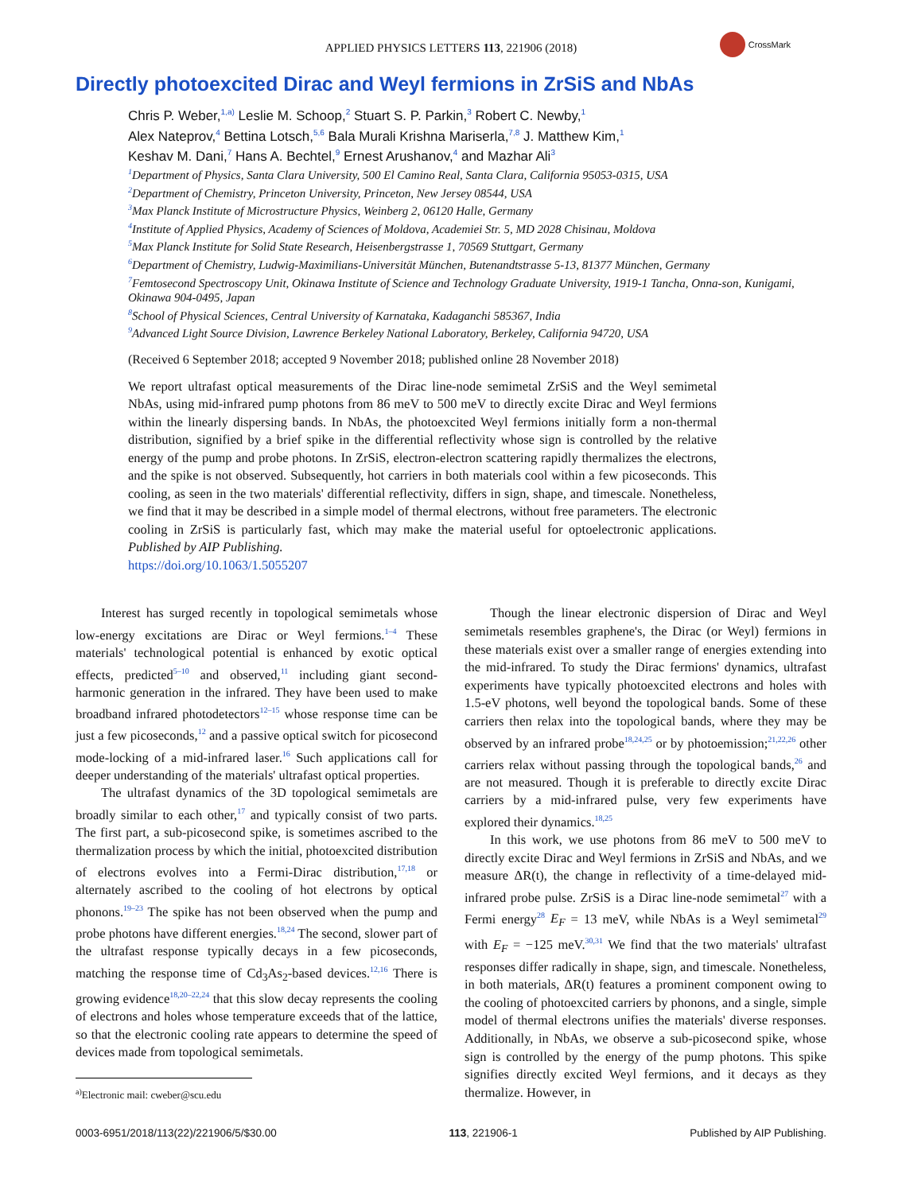APPLIED PHYSICS LETTERS 113, 221906 (2018)
CrossMark
Directly photoexcited Dirac and Weyl fermions in ZrSiS and NbAs
Chris P. Weber,<sup>1,a)</sup> Leslie M. Schoop,<sup>2</sup> Stuart S. P. Parkin,<sup>3</sup> Robert C. Newby,<sup>1</sup>
Alex Nateprov,<sup>4</sup> Bettina Lotsch,<sup>5,6</sup> Bala Murali Krishna Mariserla,<sup>7,8</sup> J. Matthew Kim,<sup>1</sup>
Keshav M. Dani,<sup>7</sup> Hans A. Bechtel,<sup>9</sup> Ernest Arushanov,<sup>4</sup> and Mazhar Ali<sup>3</sup>
<sup>1</sup> Department of Physics, Santa Clara University, 500 El Camino Real, Santa Clara, California 95053-0315, USA
<sup>2</sup> Department of Chemistry, Princeton University, Princeton, New Jersey 08544, USA
<sup>3</sup> Max Planck Institute of Microstructure Physics, Weinberg 2, 06120 Halle, Germany
<sup>4</sup> Institute of Applied Physics, Academy of Sciences of Moldova, Academiei Str. 5, MD 2028 Chisinau, Moldova
<sup>5</sup> Max Planck Institute for Solid State Research, Heisenbergstrasse 1, 70569 Stuttgart, Germany
<sup>6</sup> Department of Chemistry, Ludwig-Maximilians-Universität München, Butenandtstrasse 5-13, 81377 München, Germany
<sup>7</sup> Femtosecond Spectroscopy Unit, Okinawa Institute of Science and Technology Graduate University, 1919-1 Tancha, Onna-son, Kunigami, Okinawa 904-0495, Japan
<sup>8</sup> School of Physical Sciences, Central University of Karnataka, Kadaganchi 585367, India
<sup>9</sup> Advanced Light Source Division, Lawrence Berkeley National Laboratory, Berkeley, California 94720, USA
(Received 6 September 2018; accepted 9 November 2018; published online 28 November 2018)
We report ultrafast optical measurements of the Dirac line-node semimetal ZrSiS and the Weyl semimetal NbAs, using mid-infrared pump photons from 86 meV to 500 meV to directly excite Dirac and Weyl fermions within the linearly dispersing bands. In NbAs, the photoexcited Weyl fermions initially form a non-thermal distribution, signified by a brief spike in the differential reflectivity whose sign is controlled by the relative energy of the pump and probe photons. In ZrSiS, electron-electron scattering rapidly thermalizes the electrons, and the spike is not observed. Subsequently, hot carriers in both materials cool within a few picoseconds. This cooling, as seen in the two materials' differential reflectivity, differs in sign, shape, and timescale. Nonetheless, we find that it may be described in a simple model of thermal electrons, without free parameters. The electronic cooling in ZrSiS is particularly fast, which may make the material useful for optoelectronic applications. Published by AIP Publishing.
https://doi.org/10.1063/1.5055207
Interest has surged recently in topological semimetals whose low-energy excitations are Dirac or Weyl fermions.<sup>1–4</sup> These materials' technological potential is enhanced by exotic optical effects, predicted<sup>5–10</sup> and observed,<sup>11</sup> including giant second-harmonic generation in the infrared. They have been used to make broadband infrared photodetectors<sup>12–15</sup> whose response time can be just a few picoseconds,<sup>12</sup> and a passive optical switch for picosecond mode-locking of a mid-infrared laser.<sup>16</sup> Such applications call for deeper understanding of the materials' ultrafast optical properties.
The ultrafast dynamics of the 3D topological semimetals are broadly similar to each other,<sup>17</sup> and typically consist of two parts. The first part, a sub-picosecond spike, is sometimes ascribed to the thermalization process by which the initial, photoexcited distribution of electrons evolves into a Fermi-Dirac distribution,<sup>17,18</sup> or alternately ascribed to the cooling of hot electrons by optical phonons.<sup>19–23</sup> The spike has not been observed when the pump and probe photons have different energies.<sup>18,24</sup> The second, slower part of the ultrafast response typically decays in a few picoseconds, matching the response time of Cd<sub>3</sub>As<sub>2</sub>-based devices.<sup>12,16</sup> There is growing evidence<sup>18,20–22,24</sup> that this slow decay represents the cooling of electrons and holes whose temperature exceeds that of the lattice, so that the electronic cooling rate appears to determine the speed of devices made from topological semimetals.
<sup>a)</sup> Electronic mail: cweber@scu.edu
Though the linear electronic dispersion of Dirac and Weyl semimetals resembles graphene's, the Dirac (or Weyl) fermions in these materials exist over a smaller range of energies extending into the mid-infrared. To study the Dirac fermions' dynamics, ultrafast experiments have typically photoexcited electrons and holes with 1.5-eV photons, well beyond the topological bands. Some of these carriers then relax into the topological bands, where they may be observed by an infrared probe<sup>18,24,25</sup> or by photoemission;<sup>21,22,26</sup> other carriers relax without passing through the topological bands,<sup>26</sup> and are not measured. Though it is preferable to directly excite Dirac carriers by a mid-infrared pulse, very few experiments have explored their dynamics.<sup>18,25</sup>
In this work, we use photons from 86 meV to 500 meV to directly excite Dirac and Weyl fermions in ZrSiS and NbAs, and we measure ΔR(t), the change in reflectivity of a time-delayed mid-infrared probe pulse. ZrSiS is a Dirac line-node semimetal<sup>27</sup> with a Fermi energy<sup>28</sup> E<sub>F</sub> = 13 meV, while NbAs is a Weyl semimetal<sup>29</sup> with E<sub>F</sub> = −125 meV.<sup>30,31</sup> We find that the two materials' ultrafast responses differ radically in shape, sign, and timescale. Nonetheless, in both materials, ΔR(t) features a prominent component owing to the cooling of photoexcited carriers by phonons, and a single, simple model of thermal electrons unifies the materials' diverse responses. Additionally, in NbAs, we observe a sub-picosecond spike, whose sign is controlled by the energy of the pump photons. This spike signifies directly excited Weyl fermions, and it decays as they thermalize. However, in
0003-6951/2018/113(22)/221906/5/$30.00 113, 221906-1 Published by AIP Publishing.